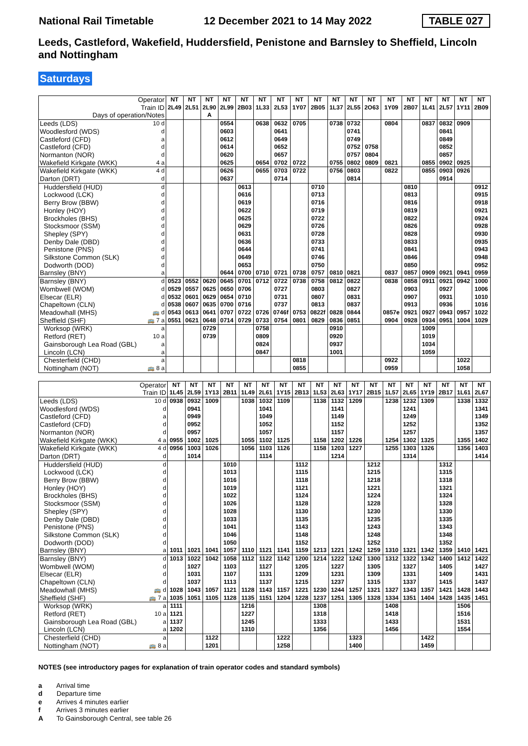National Rail Timetable 12 December 2021 to 14 May 2022 TABLE 027
Leeds, Castleford, Wakefield, Huddersfield, Penistone and Barnsley to Sheffield, Lincoln and Nottingham
Saturdays
| Operator | | NT | NT | NT | NT | NT | NT | NT | NT | NT | NT | NT | NT | NT | NT | NT | NT | NT | NT |
| --- | --- | --- | --- | --- | --- | --- | --- | --- | --- | --- | --- | --- | --- | --- | --- | --- | --- | --- | --- |
| Train ID | | 2L49 | 2L51 | 2L90 | 2L99 | 2B03 | 1L33 | 2L53 | 1Y07 | 2B05 | 1L37 | 2L55 | 2O63 | 1Y09 | 2B07 | 1L41 | 2L57 | 1Y11 | 2B09 |
| Days of operation/Notes | | | | A | | | | | | | | | | | | | | | |
| Leeds (LDS) | 10 d | | | | 0554 | | 0638 | 0632 | 0705 | | 0738 | 0732 | | 0804 | | 0837 | 0832 | 0909 | |
| Woodlesford (WDS) | d | | | | 0603 | | | 0641 | | | | 0741 | | | | | 0841 | | |
| Castleford (CFD) | a | | | | 0612 | | | 0649 | | | | 0749 | | | | | 0849 | | |
| Castleford (CFD) | d | | | | 0614 | | | 0652 | | | | 0752 | 0758 | | | | 0852 | | |
| Normanton (NOR) | d | | | | 0620 | | | 0657 | | | | 0757 | 0804 | | | | 0857 | | |
| Wakefield Kirkgate (WKK) | 4 a | | | | 0625 | | 0654 | 0702 | 0722 | | 0755 | 0802 | 0809 | 0821 | | 0855 | 0902 | 0925 | |
| Wakefield Kirkgate (WKK) | 4 d | | | | 0626 | | 0655 | 0703 | 0722 | | 0756 | 0803 | | 0822 | | 0855 | 0903 | 0926 | |
| Darton (DRT) | d | | | | 0637 | | | 0714 | | | | 0814 | | | | | 0914 | | |
| Huddersfield (HUD) | d | | | | | 0613 | | | | 0710 | | | | | 0810 | | | | 0912 |
| Lockwood (LCK) | d | | | | | 0616 | | | | 0713 | | | | | 0813 | | | | 0915 |
| Berry Brow (BBW) | d | | | | | 0619 | | | | 0716 | | | | | 0816 | | | | 0918 |
| Honley (HOY) | d | | | | | 0622 | | | | 0719 | | | | | 0819 | | | | 0921 |
| Brockholes (BHS) | d | | | | | 0625 | | | | 0722 | | | | | 0822 | | | | 0924 |
| Stocksmoor (SSM) | d | | | | | 0629 | | | | 0726 | | | | | 0826 | | | | 0928 |
| Shepley (SPY) | d | | | | | 0631 | | | | 0728 | | | | | 0828 | | | | 0930 |
| Denby Dale (DBD) | d | | | | | 0636 | | | | 0733 | | | | | 0833 | | | | 0935 |
| Penistone (PNS) | d | | | | | 0644 | | | | 0741 | | | | | 0841 | | | | 0943 |
| Silkstone Common (SLK) | d | | | | | 0649 | | | | 0746 | | | | | 0846 | | | | 0948 |
| Dodworth (DOD) | d | | | | | 0653 | | | | 0750 | | | | | 0850 | | | | 0952 |
| Barnsley (BNY) | a | | | | 0644 | 0700 | 0710 | 0721 | 0738 | 0757 | 0810 | 0821 | | 0837 | 0857 | 0909 | 0921 | 0941 | 0959 |
| Barnsley (BNY) | d | 0523 | 0552 | 0620 | 0645 | 0701 | 0712 | 0722 | 0738 | 0758 | 0812 | 0822 | | 0838 | 0858 | 0911 | 0921 | 0942 | 1000 |
| Wombwell (WOM) | d | 0529 | 0557 | 0625 | 0650 | 0706 | | 0727 | | 0803 | | 0827 | | | 0903 | | 0927 | | 1006 |
| Elsecar (ELR) | d | 0532 | 0601 | 0629 | 0654 | 0710 | | 0731 | | 0807 | | 0831 | | | 0907 | | 0931 | | 1010 |
| Chapeltown (CLN) | d | 0538 | 0607 | 0635 | 0700 | 0716 | | 0737 | | 0813 | | 0837 | | | 0913 | | 0936 | | 1016 |
| Meadowhall (MHS) | 🚌 d | 0543 | 0613 | 0641 | 0707 | 0722 | 0726 | 0746f | 0753 | 0822f | 0828 | 0844 | | 0857e | 0921 | 0927 | 0943 | 0957 | 1022 |
| Sheffield (SHF) | 🚌 7 a | 0551 | 0621 | 0648 | 0714 | 0729 | 0733 | 0754 | 0801 | 0829 | 0836 | 0851 | | 0904 | 0928 | 0934 | 0951 | 1004 | 1029 |
| Worksop (WRK) | a | | | 0729 | | | 0758 | | | | 0910 | | | | | 1009 | | | |
| Retford (RET) | 10 a | | | 0739 | | | 0809 | | | | 0920 | | | | | 1019 | | | |
| Gainsborough Lea Road (GBL) | a | | | | | | 0824 | | | | 0937 | | | | | 1034 | | | |
| Lincoln (LCN) | a | | | | | | 0847 | | | | 1001 | | | | | 1059 | | | |
| Chesterfield (CHD) | a | | | | | | | | 0818 | | | | | 0922 | | | | 1022 | |
| Nottingham (NOT) | 🚌 8 a | | | | | | | | 0855 | | | | | 0959 | | | | 1058 | |
| Operator | | NT | NT | NT | NT | NT | NT | NT | NT | NT | NT | NT | NT | NT | NT | NT | NT | NT | NT |
| --- | --- | --- | --- | --- | --- | --- | --- | --- | --- | --- | --- | --- | --- | --- | --- | --- | --- | --- | --- |
| Train ID | | 1L45 | 2L59 | 1Y13 | 2B11 | 1L49 | 2L61 | 1Y15 | 2B13 | 1L53 | 2L63 | 1Y17 | 2B15 | 1L57 | 2L65 | 1Y19 | 2B17 | 1L61 | 2L67 |
| Leeds (LDS) | 10 d | 0938 | 0932 | 1009 | | 1038 | 1032 | 1109 | | 1138 | 1132 | 1209 | | 1238 | 1232 | 1309 | | 1338 | 1332 |
| Woodlesford (WDS) | d | | 0941 | | | | 1041 | | | | 1141 | | | | 1241 | | | | 1341 |
| Castleford (CFD) | a | | 0949 | | | | 1049 | | | | 1149 | | | | 1249 | | | | 1349 |
| Castleford (CFD) | d | | 0952 | | | | 1052 | | | | 1152 | | | | 1252 | | | | 1352 |
| Normanton (NOR) | d | | 0957 | | | | 1057 | | | | 1157 | | | | 1257 | | | | 1357 |
| Wakefield Kirkgate (WKK) | 4 a | 0955 | 1002 | 1025 | | 1055 | 1102 | 1125 | | 1158 | 1202 | 1226 | | 1254 | 1302 | 1325 | | 1355 | 1402 |
| Wakefield Kirkgate (WKK) | 4 d | 0956 | 1003 | 1026 | | 1056 | 1103 | 1126 | | 1158 | 1203 | 1227 | | 1255 | 1303 | 1326 | | 1356 | 1403 |
| Darton (DRT) | d | | 1014 | | | | 1114 | | | | 1214 | | | | 1314 | | | | 1414 |
| Huddersfield (HUD) | d | | | | 1010 | | | | 1112 | | | | 1212 | | | | 1312 | | |
| Lockwood (LCK) | d | | | | 1013 | | | | 1115 | | | | 1215 | | | | 1315 | | |
| Berry Brow (BBW) | d | | | | 1016 | | | | 1118 | | | | 1218 | | | | 1318 | | |
| Honley (HOY) | d | | | | 1019 | | | | 1121 | | | | 1221 | | | | 1321 | | |
| Brockholes (BHS) | d | | | | 1022 | | | | 1124 | | | | 1224 | | | | 1324 | | |
| Stocksmoor (SSM) | d | | | | 1026 | | | | 1128 | | | | 1228 | | | | 1328 | | |
| Shepley (SPY) | d | | | | 1028 | | | | 1130 | | | | 1230 | | | | 1330 | | |
| Denby Dale (DBD) | d | | | | 1033 | | | | 1135 | | | | 1235 | | | | 1335 | | |
| Penistone (PNS) | d | | | | 1041 | | | | 1143 | | | | 1243 | | | | 1343 | | |
| Silkstone Common (SLK) | d | | | | 1046 | | | | 1148 | | | | 1248 | | | | 1348 | | |
| Dodworth (DOD) | d | | | | 1050 | | | | 1152 | | | | 1252 | | | | 1352 | | |
| Barnsley (BNY) | a | 1011 | 1021 | 1041 | 1057 | 1110 | 1121 | 1141 | 1159 | 1213 | 1221 | 1242 | 1259 | 1310 | 1321 | 1342 | 1359 | 1410 | 1421 |
| Barnsley (BNY) | d | 1013 | 1022 | 1042 | 1058 | 1112 | 1122 | 1142 | 1200 | 1214 | 1222 | 1242 | 1300 | 1312 | 1322 | 1342 | 1400 | 1412 | 1422 |
| Wombwell (WOM) | d | | 1027 | | 1103 | | 1127 | | 1205 | | 1227 | | 1305 | | 1327 | | 1405 | | 1427 |
| Elsecar (ELR) | d | | 1031 | | 1107 | | 1131 | | 1209 | | 1231 | | 1309 | | 1331 | | 1409 | | 1431 |
| Chapeltown (CLN) | d | | 1037 | | 1113 | | 1137 | | 1215 | | 1237 | | 1315 | | 1337 | | 1415 | | 1437 |
| Meadowhall (MHS) | 🚌 d | 1028 | 1043 | 1057 | 1121 | 1128 | 1143 | 1157 | 1221 | 1230 | 1244 | 1257 | 1321 | 1327 | 1343 | 1357 | 1421 | 1428 | 1443 |
| Sheffield (SHF) | 🚌 7 a | 1035 | 1051 | 1105 | 1128 | 1135 | 1151 | 1204 | 1228 | 1237 | 1251 | 1305 | 1328 | 1334 | 1351 | 1404 | 1428 | 1435 | 1451 |
| Worksop (WRK) | a | 1111 | | | | 1216 | | | | 1308 | | | | 1408 | | | | 1506 | |
| Retford (RET) | 10 a | 1121 | | | | 1227 | | | | 1318 | | | | 1418 | | | | 1516 | |
| Gainsborough Lea Road (GBL) | a | 1137 | | | | 1245 | | | | 1333 | | | | 1433 | | | | 1531 | |
| Lincoln (LCN) | a | 1202 | | | | 1310 | | | | 1356 | | | | 1456 | | | | 1554 | |
| Chesterfield (CHD) | a | | | 1122 | | | | 1222 | | | | 1323 | | | | 1422 | | | |
| Nottingham (NOT) | 🚌 8 a | | | 1201 | | | | 1258 | | | | 1400 | | | | 1459 | | | |
NOTES (see introductory pages for explanation of train operator codes and standard symbols)
a Arrival time
d Departure time
e Arrives 4 minutes earlier
f Arrives 3 minutes earlier
A To Gainsborough Central, see table 26